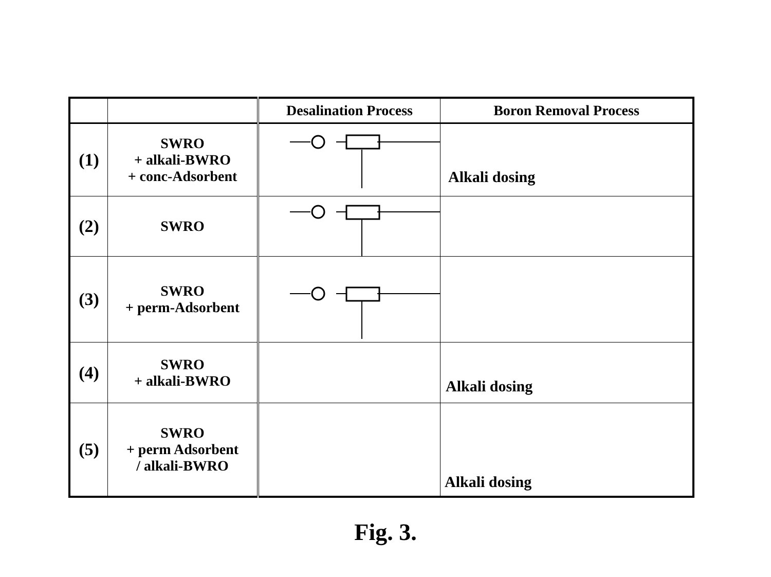| | | Desalination Process | Boron Removal Process |
| --- | --- | --- | --- |
| (1) | SWRO + alkali-BWRO + conc-Adsorbent | | Alkali dosing |
| (2) | SWRO | | |
| (3) | SWRO + perm-Adsorbent | | |
| (4) | SWRO + alkali-BWRO | | Alkali dosing |
| (5) | SWRO + perm Adsorbent / alkali-BWRO | | Alkali dosing |
Fig. 3.